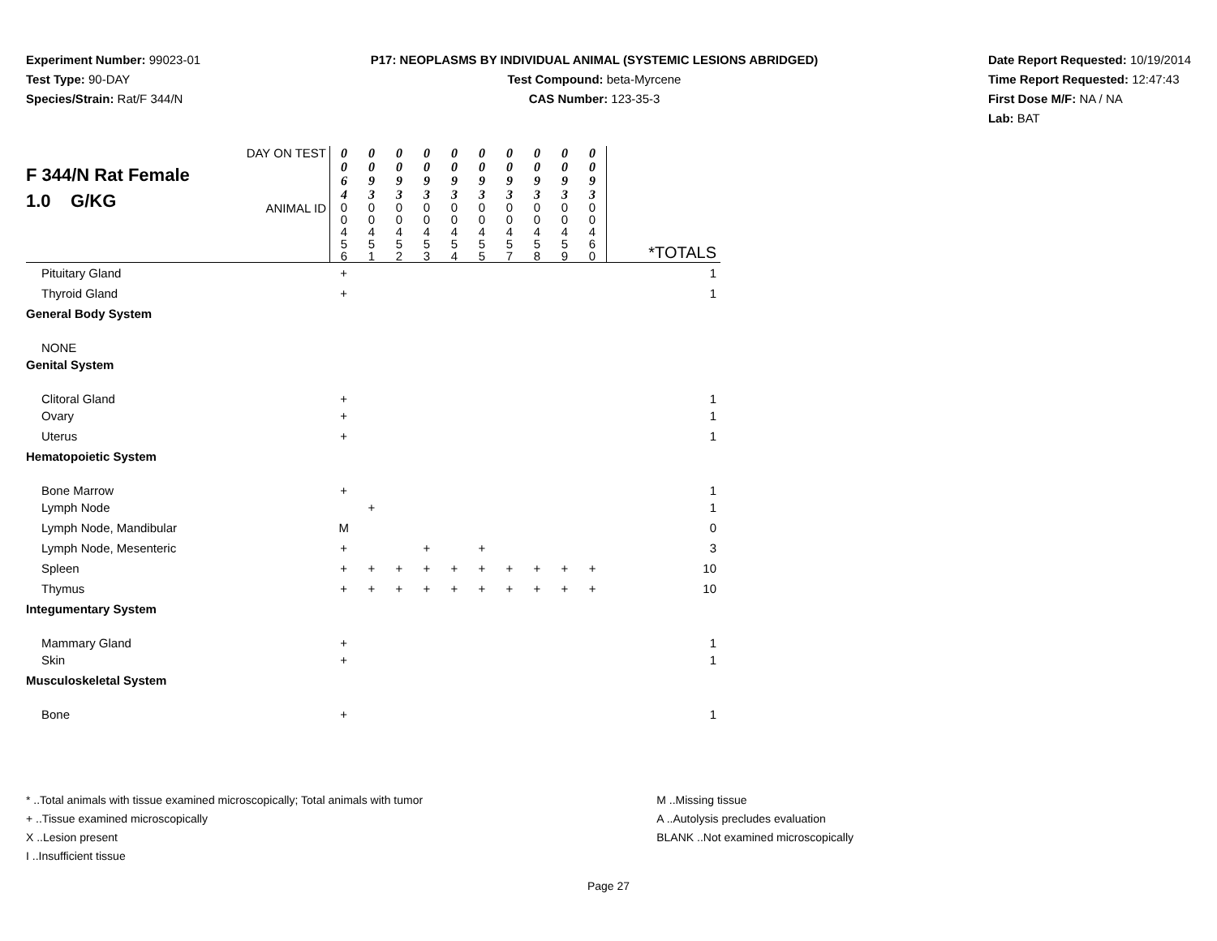Experiment Number: 99023-01
Test Type: 90-DAY
Species/Strain: Rat/F 344/N
P17: NEOPLASMS BY INDIVIDUAL ANIMAL (SYSTEMIC LESIONS ABRIDGED)
Test Compound: beta-Myrcene
CAS Number: 123-35-3
Date Report Requested: 10/19/2014
Time Report Requested: 12:47:43
First Dose M/F: NA / NA
Lab: BAT
| F 344/N Rat Female 1.0 G/KG | DAY ON TEST | 0 0 6 4 | 0 0 9 3 | 0 0 9 3 | 0 0 9 3 | 0 0 9 3 | 0 0 9 3 | 0 0 9 3 | 0 0 9 3 | 0 0 9 3 | 0 0 9 3 | |
| | ANIMAL ID | 0 0 4 5 6 | 0 0 4 5 1 | 0 0 4 5 2 | 0 0 4 5 3 | 0 0 4 5 4 | 0 0 4 5 5 | 0 0 4 5 7 | 0 0 4 5 8 | 0 0 4 5 9 | 0 0 4 6 0 | *TOTALS |
| Pituitary Gland | | + | | | | | | | | | | 1 |
| Thyroid Gland | | + | | | | | | | | | | 1 |
| General Body System | | | | | | | | | | | | |
| NONE | | | | | | | | | | | | |
| Genital System | | | | | | | | | | | | |
| Clitoral Gland | | + | | | | | | | | | | 1 |
| Ovary | | + | | | | | | | | | | 1 |
| Uterus | | + | | | | | | | | | | 1 |
| Hematopoietic System | | | | | | | | | | | | |
| Bone Marrow | | + | | | | | | | | | | 1 |
| Lymph Node | | | + | | | | | | | | | 1 |
| Lymph Node, Mandibular | | M | | | | | | | | | | 0 |
| Lymph Node, Mesenteric | | + | | | + | | + | | | | | 3 |
| Spleen | | + | + | + | + | + | + | + | + | + | + | 10 |
| Thymus | | + | + | + | + | + | + | + | + | + | + | 10 |
| Integumentary System | | | | | | | | | | | | |
| Mammary Gland | | + | | | | | | | | | | 1 |
| Skin | | + | | | | | | | | | | 1 |
| Musculoskeletal System | | | | | | | | | | | | |
| Bone | | + | | | | | | | | | | 1 |
* ..Total animals with tissue examined microscopically; Total animals with tumor
+ ..Tissue examined microscopically
X ..Lesion present
I ..Insufficient tissue
M ..Missing tissue
A ..Autolysis precludes evaluation
BLANK ..Not examined microscopically
Page 27